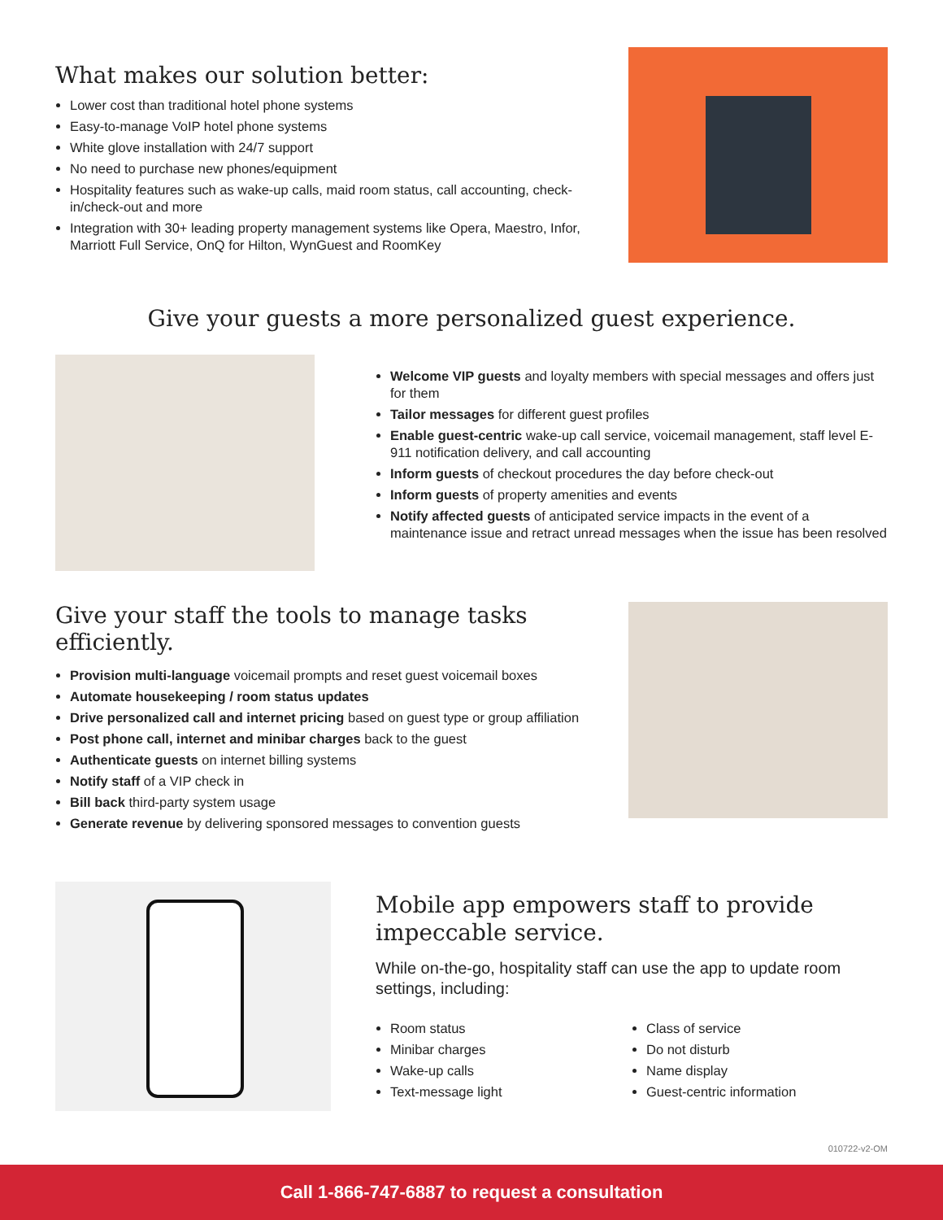What makes our solution better:
Lower cost than traditional hotel phone systems
Easy-to-manage VoIP hotel phone systems
White glove installation with 24/7 support
No need to purchase new phones/equipment
Hospitality features such as wake-up calls, maid room status, call accounting, check-in/check-out and more
Integration with 30+ leading property management systems like Opera, Maestro, Infor, Marriott Full Service, OnQ for Hilton, WynGuest and RoomKey
Give your guests a more personalized guest experience.
Welcome VIP guests and loyalty members with special messages and offers just for them
Tailor messages for different guest profiles
Enable guest-centric wake-up call service, voicemail management, staff level E-911 notification delivery, and call accounting
Inform guests of checkout procedures the day before check-out
Inform guests of property amenities and events
Notify affected guests of anticipated service impacts in the event of a maintenance issue and retract unread messages when the issue has been resolved
Give your staff the tools to manage tasks efficiently.
Provision multi-language voicemail prompts and reset guest voicemail boxes
Automate housekeeping / room status updates
Drive personalized call and internet pricing based on guest type or group affiliation
Post phone call, internet and minibar charges back to the guest
Authenticate guests on internet billing systems
Notify staff of a VIP check in
Bill back third-party system usage
Generate revenue by delivering sponsored messages to convention guests
Mobile app empowers staff to provide impeccable service.
While on-the-go, hospitality staff can use the app to update room settings, including:
Room status
Minibar charges
Wake-up calls
Text-message light
Class of service
Do not disturb
Name display
Guest-centric information
010722-v2-OM
Call 1-866-747-6887 to request a consultation